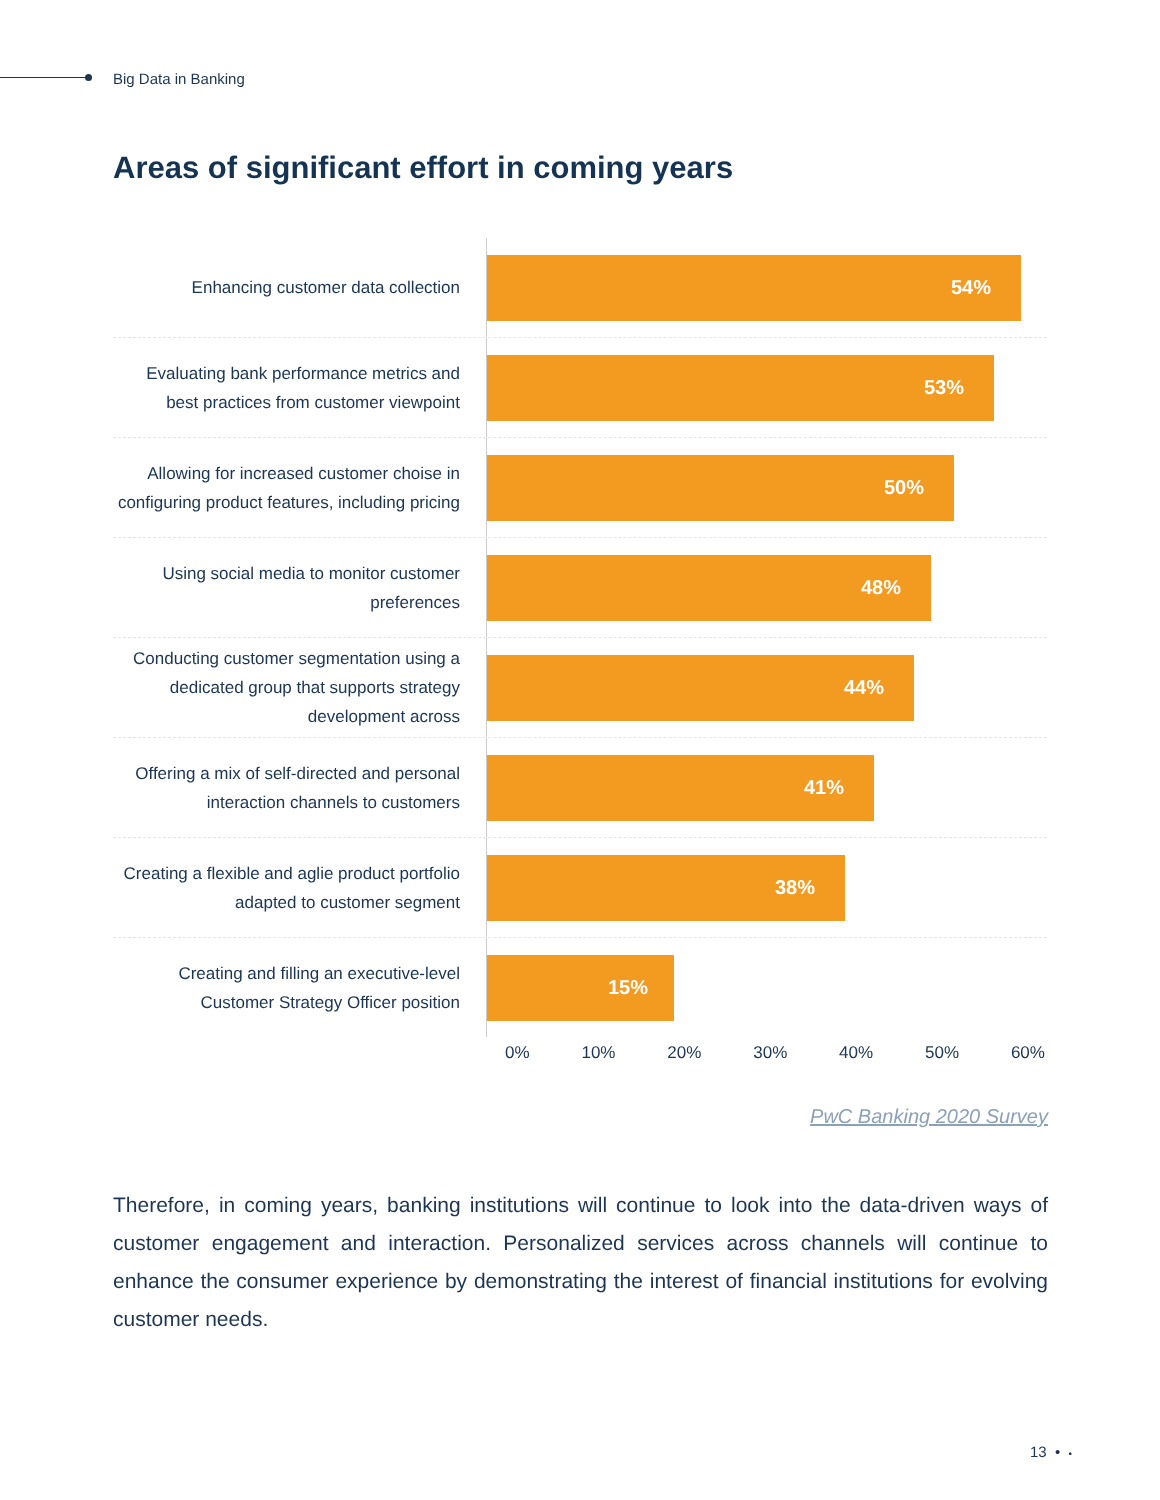Big Data in Banking
Areas of significant effort in coming years
Enhancing customer data collection
54%
Evaluating bank performance metrics and best practices from customer viewpoint
53%
Allowing for increased customer choise in configuring product features, including pricing
50%
Using social media to monitor customer preferences
48%
Conducting customer segmentation using a dedicated group that supports strategy development across
44%
Offering a mix of self-directed and personal interaction channels to customers
41%
Creating a flexible and aglie product portfolio adapted to customer segment
38%
Creating and filling an executive-level Customer Strategy Officer position
15%
0% 10% 20% 30% 40% 50% 60%
PwC Banking 2020 Survey
Therefore, in coming years, banking institutions will continue to look into the data-driven ways of customer engagement and interaction. Personalized services across channels will continue to enhance the consumer experience by demonstrating the interest of financial institutions for evolving customer needs.
13 • •